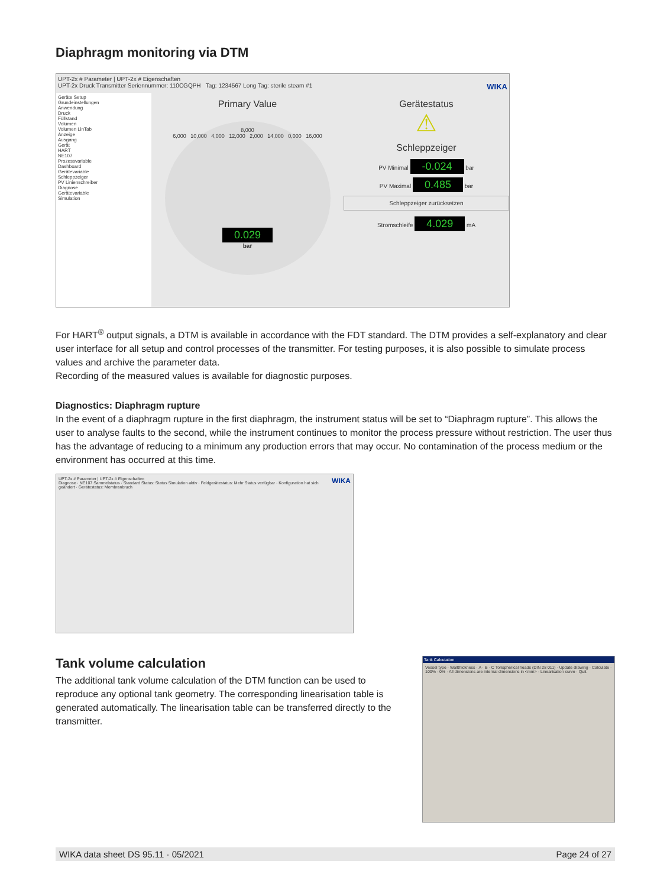Diaphragm monitoring via DTM
UPT-2x # Parameter | UPT-2x # Eigenschaften
UPT-2x Druck Transmitter Seriennummer: 110CGQPH Tag: 1234567 Long Tag: sterile steam #1 WIKA
Geräte Setup
Grundeinstellungen
Anwendung
Druck
Füllstand
Volumen
Volumen LinTab
Anzeige
Ausgang
Gerät
HART
NE107
Prozessvariable
Dashboard
Gerätevariable
Schleppzeiger
PV Linienschreiber
Diagnose
Gerätevariable
Simulation
Primary Value
8,000
6,000 10,000 4,000 12,000 2,000 14,000 0,000 16,000
0.029
bar
Gerätestatus
⚠
Schleppzeiger
PV Minimal -0.024 bar
PV Maximal 0.485 bar
Schleppzeiger zurücksetzen
Stromschleife 4.029 mA
For HART<sup>®</sup> output signals, a DTM is available in accordance with the FDT standard. The DTM provides a self-explanatory and clear user interface for all setup and control processes of the transmitter. For testing purposes, it is also possible to simulate process values and archive the parameter data.
Recording of the measured values is available for diagnostic purposes.
Diagnostics: Diaphragm rupture
In the event of a diaphragm rupture in the first diaphragm, the instrument status will be set to “Diaphragm rupture”. This allows the user to analyse faults to the second, while the instrument continues to monitor the process pressure without restriction. The user thus has the advantage of reducing to a minimum any production errors that may occur. No contamination of the process medium or the environment has occurred at this time.
UPT-2x # Parameter | UPT-2x # Eigenschaften WIKA
Diagnose · NE107 Sammelstatus · Standard Status: Status Simulation aktiv · Feldgerätestatus: Mehr Status verfügbar · Konfiguration hat sich geändert · Gerätestatus: Membranbruch
Tank volume calculation
The additional tank volume calculation of the DTM function can be used to reproduce any optional tank geometry. The corresponding linearisation table is generated automatically. The linearisation table can be transferred directly to the transmitter.
Tank Calculation
Vessel type · Wallthickness · A · B · C Torispherical heads (DIN 28 011) · Update drawing · Calculate · 100% · 0% · All dimensions are internal dimensions in <mm> · Linearisation curve · Quit
WIKA data sheet DS 95.11 · 05/2021 Page 24 of 27